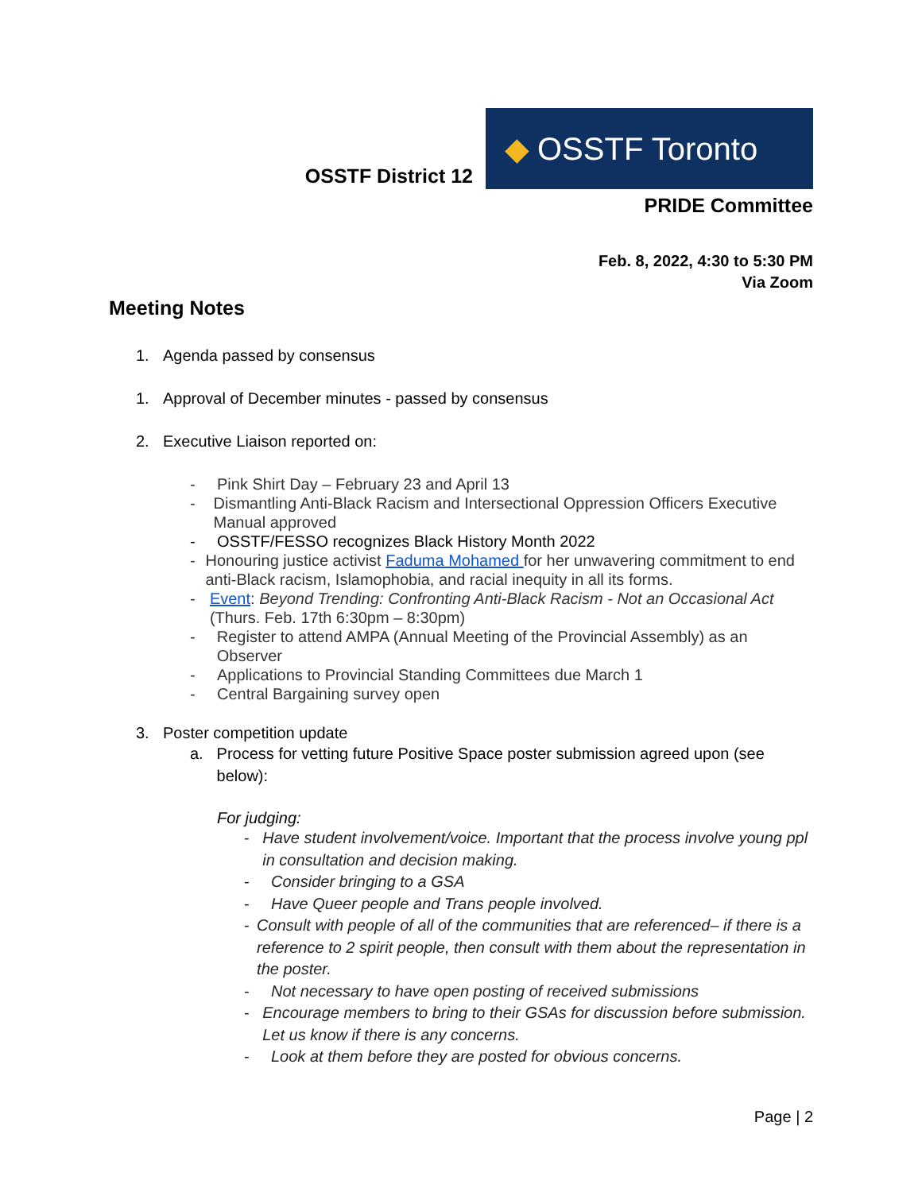OSSTF District 12
◆ OSSTF Toronto
PRIDE Committee
Feb. 8, 2022, 4:30 to 5:30 PM
Via Zoom
Meeting Notes
1. Agenda passed by consensus
1. Approval of December minutes - passed by consensus
2. Executive Liaison reported on:
- Pink Shirt Day – February 23 and April 13
- Dismantling Anti-Black Racism and Intersectional Oppression Officers Executive Manual approved
- OSSTF/FESSO recognizes Black History Month 2022
- Honouring justice activist Faduma Mohamed for her unwavering commitment to end anti-Black racism, Islamophobia, and racial inequity in all its forms.
- Event: Beyond Trending: Confronting Anti-Black Racism - Not an Occasional Act (Thurs. Feb. 17th 6:30pm – 8:30pm)
- Register to attend AMPA (Annual Meeting of the Provincial Assembly) as an Observer
- Applications to Provincial Standing Committees due March 1
- Central Bargaining survey open
3. Poster competition update
a. Process for vetting future Positive Space poster submission agreed upon (see below):
For judging:
- Have student involvement/voice. Important that the process involve young ppl in consultation and decision making.
- Consider bringing to a GSA
- Have Queer people and Trans people involved.
- Consult with people of all of the communities that are referenced– if there is a reference to 2 spirit people, then consult with them about the representation in the poster.
- Not necessary to have open posting of received submissions
- Encourage members to bring to their GSAs for discussion before submission. Let us know if there is any concerns.
- Look at them before they are posted for obvious concerns.
Page | 2